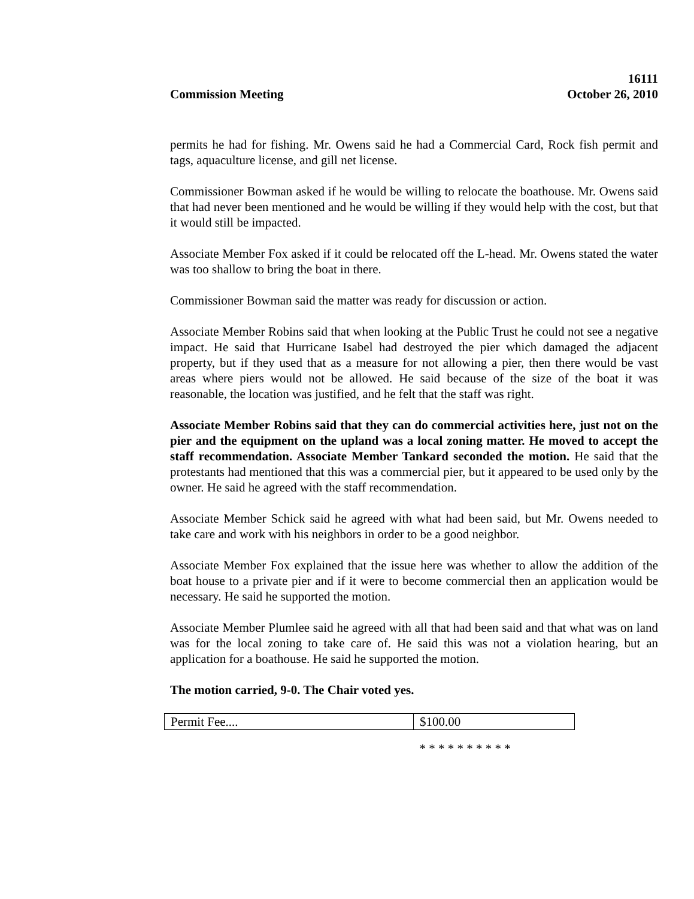Commission Meeting
16111
October 26, 2010
permits he had for fishing. Mr. Owens said he had a Commercial Card, Rock fish permit and tags, aquaculture license, and gill net license.
Commissioner Bowman asked if he would be willing to relocate the boathouse. Mr. Owens said that had never been mentioned and he would be willing if they would help with the cost, but that it would still be impacted.
Associate Member Fox asked if it could be relocated off the L-head. Mr. Owens stated the water was too shallow to bring the boat in there.
Commissioner Bowman said the matter was ready for discussion or action.
Associate Member Robins said that when looking at the Public Trust he could not see a negative impact. He said that Hurricane Isabel had destroyed the pier which damaged the adjacent property, but if they used that as a measure for not allowing a pier, then there would be vast areas where piers would not be allowed. He said because of the size of the boat it was reasonable, the location was justified, and he felt that the staff was right.
Associate Member Robins said that they can do commercial activities here, just not on the pier and the equipment on the upland was a local zoning matter. He moved to accept the staff recommendation. Associate Member Tankard seconded the motion. He said that the protestants had mentioned that this was a commercial pier, but it appeared to be used only by the owner. He said he agreed with the staff recommendation.
Associate Member Schick said he agreed with what had been said, but Mr. Owens needed to take care and work with his neighbors in order to be a good neighbor.
Associate Member Fox explained that the issue here was whether to allow the addition of the boat house to a private pier and if it were to become commercial then an application would be necessary. He said he supported the motion.
Associate Member Plumlee said he agreed with all that had been said and that what was on land was for the local zoning to take care of. He said this was not a violation hearing, but an application for a boathouse. He said he supported the motion.
The motion carried, 9-0. The Chair voted yes.
| Permit Fee.... | $100.00 |
* * * * * * * * * *